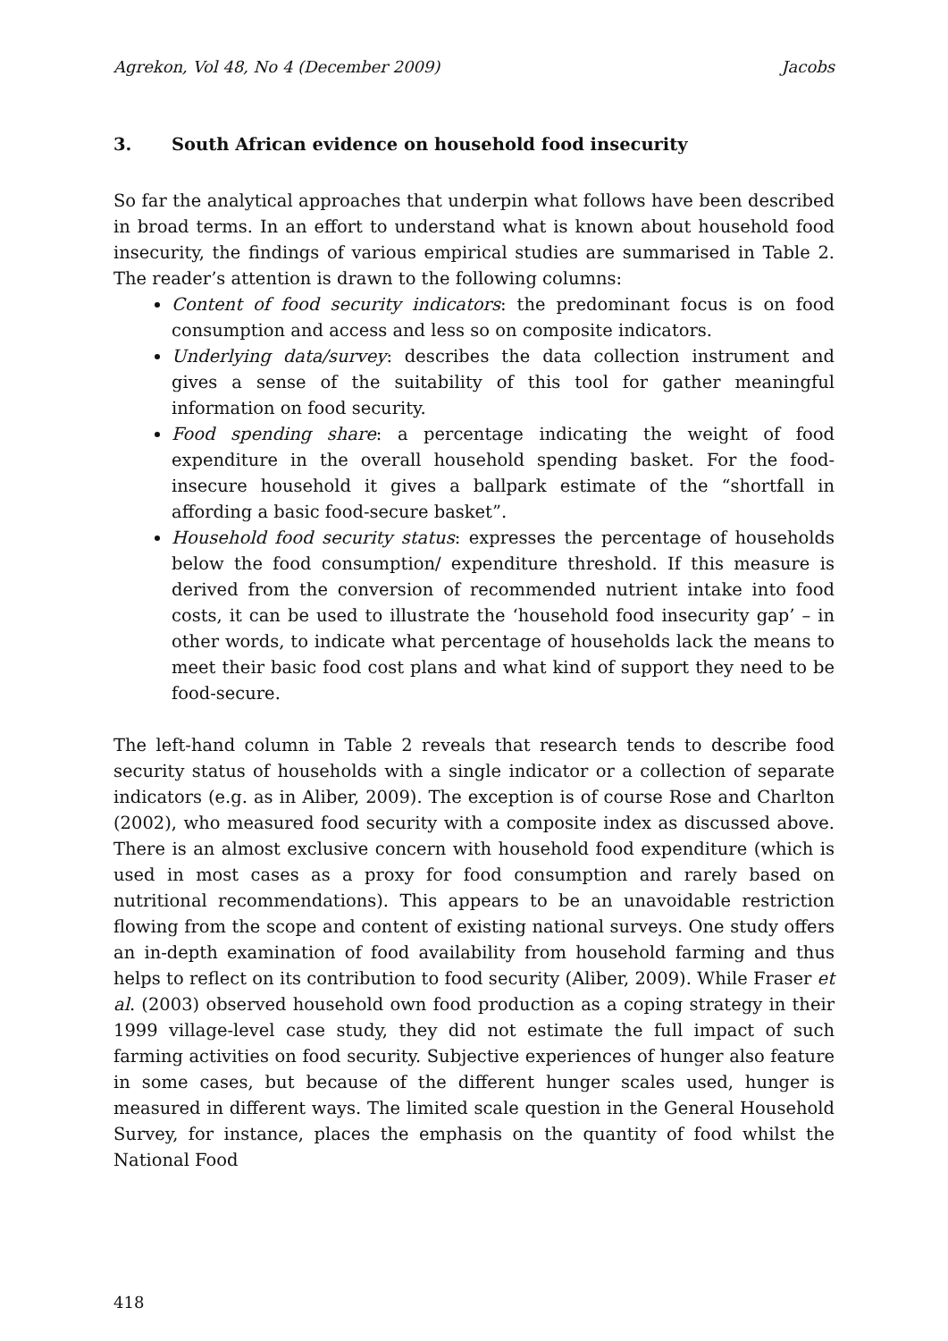Agrekon, Vol 48, No 4 (December 2009) Jacobs
3. South African evidence on household food insecurity
So far the analytical approaches that underpin what follows have been described in broad terms. In an effort to understand what is known about household food insecurity, the findings of various empirical studies are summarised in Table 2. The reader’s attention is drawn to the following columns:
Content of food security indicators: the predominant focus is on food consumption and access and less so on composite indicators.
Underlying data/survey: describes the data collection instrument and gives a sense of the suitability of this tool for gather meaningful information on food security.
Food spending share: a percentage indicating the weight of food expenditure in the overall household spending basket. For the food-insecure household it gives a ballpark estimate of the “shortfall in affording a basic food-secure basket”.
Household food security status: expresses the percentage of households below the food consumption/ expenditure threshold. If this measure is derived from the conversion of recommended nutrient intake into food costs, it can be used to illustrate the ‘household food insecurity gap’ – in other words, to indicate what percentage of households lack the means to meet their basic food cost plans and what kind of support they need to be food-secure.
The left-hand column in Table 2 reveals that research tends to describe food security status of households with a single indicator or a collection of separate indicators (e.g. as in Aliber, 2009). The exception is of course Rose and Charlton (2002), who measured food security with a composite index as discussed above. There is an almost exclusive concern with household food expenditure (which is used in most cases as a proxy for food consumption and rarely based on nutritional recommendations). This appears to be an unavoidable restriction flowing from the scope and content of existing national surveys. One study offers an in-depth examination of food availability from household farming and thus helps to reflect on its contribution to food security (Aliber, 2009). While Fraser et al. (2003) observed household own food production as a coping strategy in their 1999 village-level case study, they did not estimate the full impact of such farming activities on food security. Subjective experiences of hunger also feature in some cases, but because of the different hunger scales used, hunger is measured in different ways. The limited scale question in the General Household Survey, for instance, places the emphasis on the quantity of food whilst the National Food
418